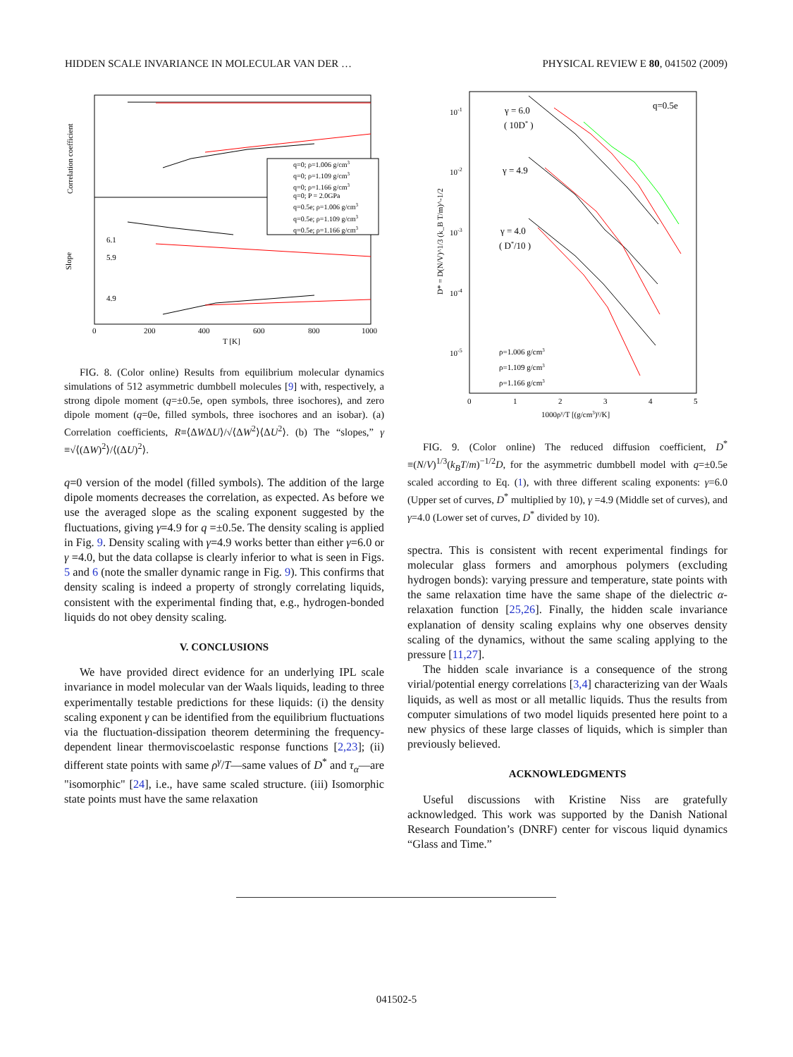HIDDEN SCALE INVARIANCE IN MOLECULAR VAN DER … PHYSICAL REVIEW E 80, 041502 (2009)
Correlation coefficient
Slope
6.1
5.9
4.9
0
200
400
600
800
1000
T [K]
q=0; ρ=1.006 g/cm3
q=0; ρ=1.109 g/cm3
q=0; ρ=1.166 g/cm3
q=0; P = 2.0GPa
q=0.5e; ρ=1.006 g/cm3
q=0.5e; ρ=1.109 g/cm3
q=0.5e; ρ=1.166 g/cm3
FIG. 8. (Color online) Results from equilibrium molecular dynamics simulations of 512 asymmetric dumbbell molecules [9] with, respectively, a strong dipole moment (q=±0.5e, open symbols, three isochores), and zero dipole moment (q=0e, filled symbols, three isochores and an isobar). (a) Correlation coefficients, R≡⟨ΔWΔU⟩/√⟨ΔW<sup>2</sup>⟩⟨ΔU<sup>2</sup>⟩. (b) The “slopes,” γ ≡√⟨(ΔW)<sup>2</sup>⟩/⟨(ΔU)<sup>2</sup>⟩.
q=0 version of the model (filled symbols). The addition of the large dipole moments decreases the correlation, as expected. As before we use the averaged slope as the scaling exponent suggested by the fluctuations, giving γ=4.9 for q =±0.5e. The density scaling is applied in Fig. 9. Density scaling with γ=4.9 works better than either γ=6.0 or γ =4.0, but the data collapse is clearly inferior to what is seen in Figs. 5 and 6 (note the smaller dynamic range in Fig. 9). This confirms that density scaling is indeed a property of strongly correlating liquids, consistent with the experimental finding that, e.g., hydrogen-bonded liquids do not obey density scaling.
V. CONCLUSIONS
We have provided direct evidence for an underlying IPL scale invariance in model molecular van der Waals liquids, leading to three experimentally testable predictions for these liquids: (i) the density scaling exponent γ can be identified from the equilibrium fluctuations via the fluctuation-dissipation theorem determining the frequency-dependent linear thermoviscoelastic response functions [2,23]; (ii) different state points with same ρ<sup>γ</sup>/T—same values of D<sup>*</sup> and τ<sub>α</sub>—are "isomorphic" [24], i.e., have same scaled structure. (iii) Isomorphic state points must have the same relaxation
γ = 6.0
( 10D* )
q=0.5e
γ = 4.9
γ = 4.0
( D*/10 )
10-1
10-2
10-3
10-4
10-5
D* = D(N/V)^1/3 (k_B T/m)^-1/2
ρ=1.006 g/cm3
ρ=1.109 g/cm3
ρ=1.166 g/cm3
0
1
2
3
4
5
1000ργ/T [(g/cm3)γ/K]
FIG. 9. (Color online) The reduced diffusion coefficient, D<sup>*</sup> ≡(N/V)<sup>1/3</sup>(k<sub>B</sub>T/m)<sup>−1/2</sup>D, for the asymmetric dumbbell model with q=±0.5e scaled according to Eq. (1), with three different scaling exponents: γ=6.0 (Upper set of curves, D<sup>*</sup> multiplied by 10), γ =4.9 (Middle set of curves), and γ=4.0 (Lower set of curves, D<sup>*</sup> divided by 10).
spectra. This is consistent with recent experimental findings for molecular glass formers and amorphous polymers (excluding hydrogen bonds): varying pressure and temperature, state points with the same relaxation time have the same shape of the dielectric α-relaxation function [25,26]. Finally, the hidden scale invariance explanation of density scaling explains why one observes density scaling of the dynamics, without the same scaling applying to the pressure [11,27].
The hidden scale invariance is a consequence of the strong virial/potential energy correlations [3,4] characterizing van der Waals liquids, as well as most or all metallic liquids. Thus the results from computer simulations of two model liquids presented here point to a new physics of these large classes of liquids, which is simpler than previously believed.
ACKNOWLEDGMENTS
Useful discussions with Kristine Niss are gratefully acknowledged. This work was supported by the Danish National Research Foundation’s (DNRF) center for viscous liquid dynamics “Glass and Time.”
041502-5